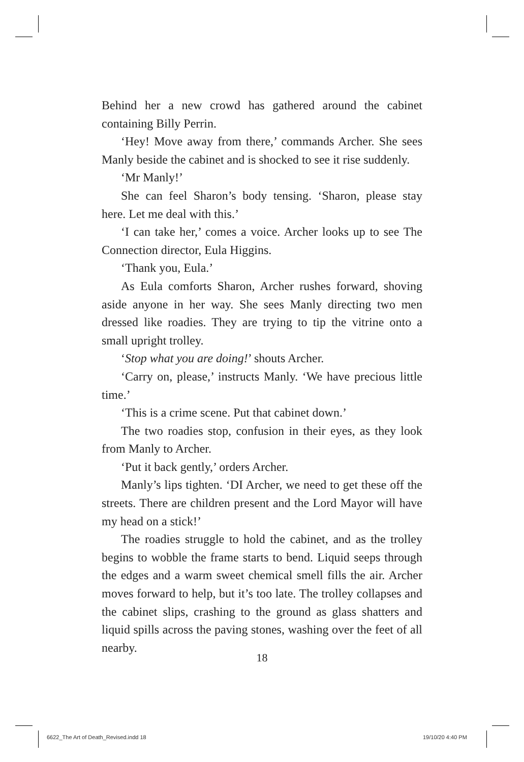Behind her a new crowd has gathered around the cabinet containing Billy Perrin.
‘Hey! Move away from there,’ commands Archer. She sees Manly beside the cabinet and is shocked to see it rise suddenly.
‘Mr Manly!’
She can feel Sharon’s body tensing. ‘Sharon, please stay here. Let me deal with this.’
‘I can take her,’ comes a voice. Archer looks up to see The Connection director, Eula Higgins.
‘Thank you, Eula.’
As Eula comforts Sharon, Archer rushes forward, shoving aside anyone in her way. She sees Manly directing two men dressed like roadies. They are trying to tip the vitrine onto a small upright trolley.
‘Stop what you are doing!’ shouts Archer.
‘Carry on, please,’ instructs Manly. ‘We have precious little time.’
‘This is a crime scene. Put that cabinet down.’
The two roadies stop, confusion in their eyes, as they look from Manly to Archer.
‘Put it back gently,’ orders Archer.
Manly’s lips tighten. ‘DI Archer, we need to get these off the streets. There are children present and the Lord Mayor will have my head on a stick!’
The roadies struggle to hold the cabinet, and as the trolley begins to wobble the frame starts to bend. Liquid seeps through the edges and a warm sweet chemical smell fills the air. Archer moves forward to help, but it’s too late. The trolley collapses and the cabinet slips, crashing to the ground as glass shatters and liquid spills across the paving stones, washing over the feet of all nearby.
18
6622_The Art of Death_Revised.indd 18
19/10/20 4:40 PM